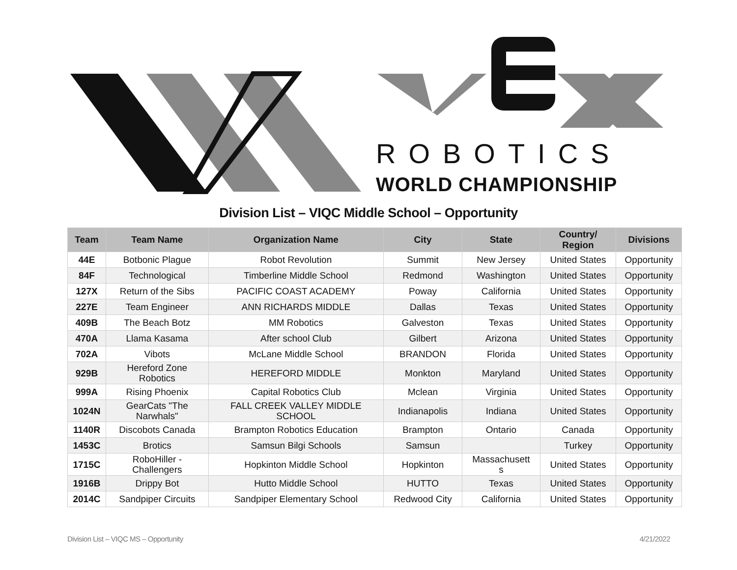ROBOTICS
WORLD CHAMPIONSHIP
Division List – VIQC Middle School – Opportunity
| Team | Team Name | Organization Name | City | State | Country/ Region | Divisions |
| --- | --- | --- | --- | --- | --- | --- |
| 44E | Botbonic Plague | Robot Revolution | Summit | New Jersey | United States | Opportunity |
| 84F | Technological | Timberline Middle School | Redmond | Washington | United States | Opportunity |
| 127X | Return of the Sibs | PACIFIC COAST ACADEMY | Poway | California | United States | Opportunity |
| 227E | Team Engineer | ANN RICHARDS MIDDLE | Dallas | Texas | United States | Opportunity |
| 409B | The Beach Botz | MM Robotics | Galveston | Texas | United States | Opportunity |
| 470A | Llama Kasama | After school Club | Gilbert | Arizona | United States | Opportunity |
| 702A | Vibots | McLane Middle School | BRANDON | Florida | United States | Opportunity |
| 929B | Hereford Zone Robotics | HEREFORD MIDDLE | Monkton | Maryland | United States | Opportunity |
| 999A | Rising Phoenix | Capital Robotics Club | Mclean | Virginia | United States | Opportunity |
| 1024N | GearCats "The Narwhals" | FALL CREEK VALLEY MIDDLE SCHOOL | Indianapolis | Indiana | United States | Opportunity |
| 1140R | Discobots Canada | Brampton Robotics Education | Brampton | Ontario | Canada | Opportunity |
| 1453C | Brotics | Samsun Bilgi Schools | Samsun | | Turkey | Opportunity |
| 1715C | RoboHiller - Challengers | Hopkinton Middle School | Hopkinton | Massachusett s | United States | Opportunity |
| 1916B | Drippy Bot | Hutto Middle School | HUTTO | Texas | United States | Opportunity |
| 2014C | Sandpiper Circuits | Sandpiper Elementary School | Redwood City | California | United States | Opportunity |
Division List – VIQC MS – Opportunity 4/21/2022